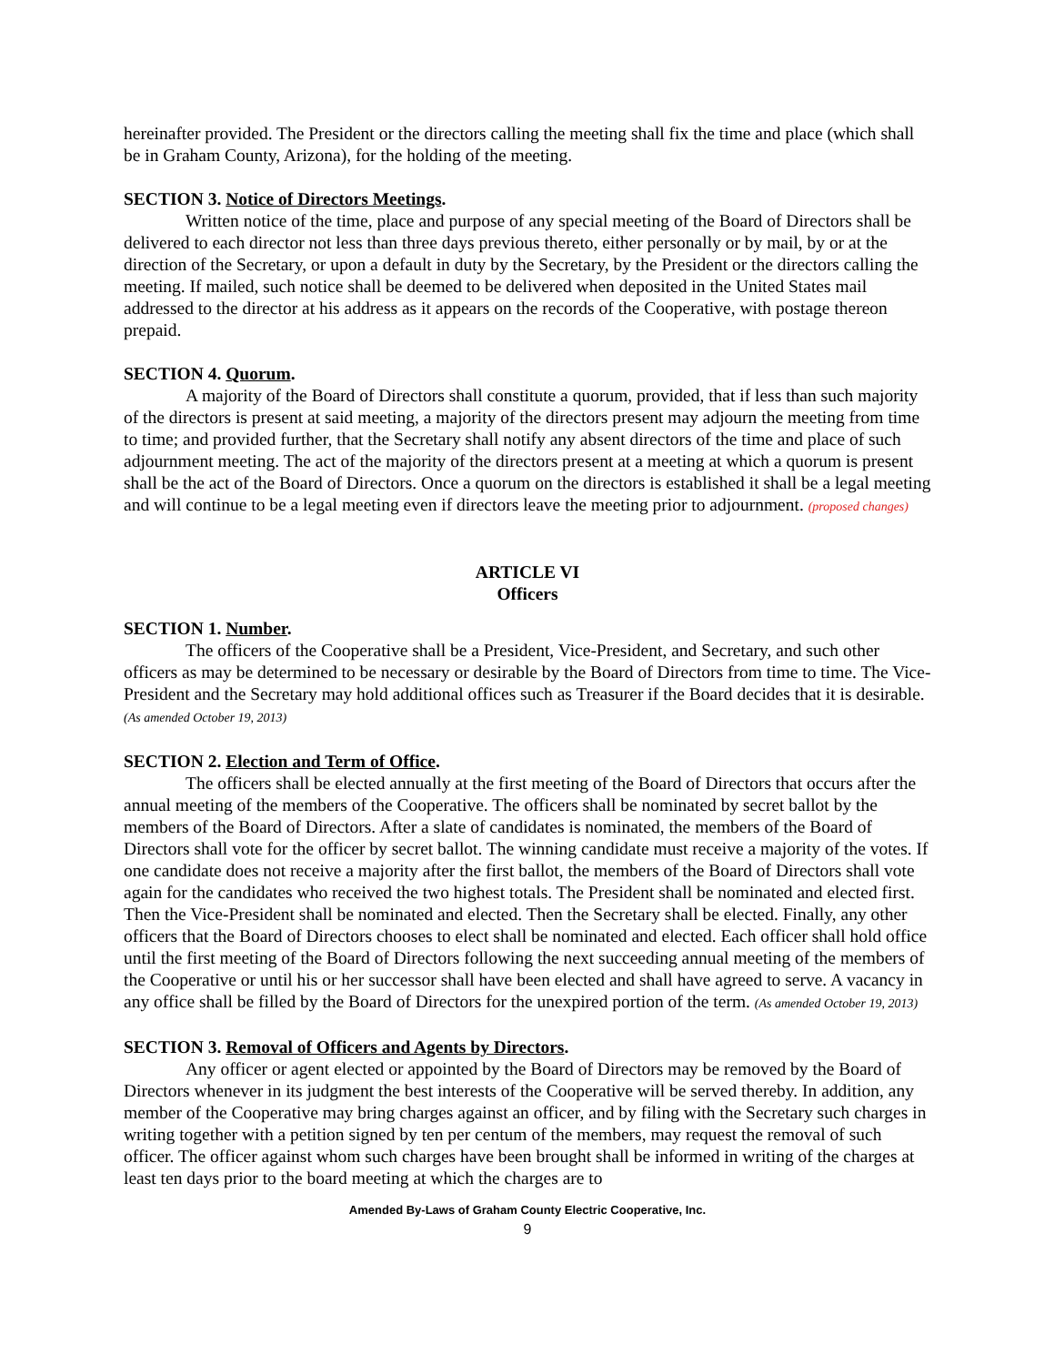hereinafter provided. The President or the directors calling the meeting shall fix the time and place (which shall be in Graham County, Arizona), for the holding of the meeting.
SECTION 3. Notice of Directors Meetings.
Written notice of the time, place and purpose of any special meeting of the Board of Directors shall be delivered to each director not less than three days previous thereto, either personally or by mail, by or at the direction of the Secretary, or upon a default in duty by the Secretary, by the President or the directors calling the meeting. If mailed, such notice shall be deemed to be delivered when deposited in the United States mail addressed to the director at his address as it appears on the records of the Cooperative, with postage thereon prepaid.
SECTION 4. Quorum.
A majority of the Board of Directors shall constitute a quorum, provided, that if less than such majority of the directors is present at said meeting, a majority of the directors present may adjourn the meeting from time to time; and provided further, that the Secretary shall notify any absent directors of the time and place of such adjournment meeting. The act of the majority of the directors present at a meeting at which a quorum is present shall be the act of the Board of Directors. Once a quorum on the directors is established it shall be a legal meeting and will continue to be a legal meeting even if directors leave the meeting prior to adjournment. (proposed changes)
ARTICLE VI
Officers
SECTION 1. Number.
The officers of the Cooperative shall be a President, Vice-President, and Secretary, and such other officers as may be determined to be necessary or desirable by the Board of Directors from time to time. The Vice-President and the Secretary may hold additional offices such as Treasurer if the Board decides that it is desirable. (As amended October 19, 2013)
SECTION 2. Election and Term of Office.
The officers shall be elected annually at the first meeting of the Board of Directors that occurs after the annual meeting of the members of the Cooperative. The officers shall be nominated by secret ballot by the members of the Board of Directors. After a slate of candidates is nominated, the members of the Board of Directors shall vote for the officer by secret ballot. The winning candidate must receive a majority of the votes. If one candidate does not receive a majority after the first ballot, the members of the Board of Directors shall vote again for the candidates who received the two highest totals. The President shall be nominated and elected first. Then the Vice-President shall be nominated and elected. Then the Secretary shall be elected. Finally, any other officers that the Board of Directors chooses to elect shall be nominated and elected. Each officer shall hold office until the first meeting of the Board of Directors following the next succeeding annual meeting of the members of the Cooperative or until his or her successor shall have been elected and shall have agreed to serve. A vacancy in any office shall be filled by the Board of Directors for the unexpired portion of the term. (As amended October 19, 2013)
SECTION 3. Removal of Officers and Agents by Directors.
Any officer or agent elected or appointed by the Board of Directors may be removed by the Board of Directors whenever in its judgment the best interests of the Cooperative will be served thereby. In addition, any member of the Cooperative may bring charges against an officer, and by filing with the Secretary such charges in writing together with a petition signed by ten per centum of the members, may request the removal of such officer. The officer against whom such charges have been brought shall be informed in writing of the charges at least ten days prior to the board meeting at which the charges are to
Amended By-Laws of Graham County Electric Cooperative, Inc.
9